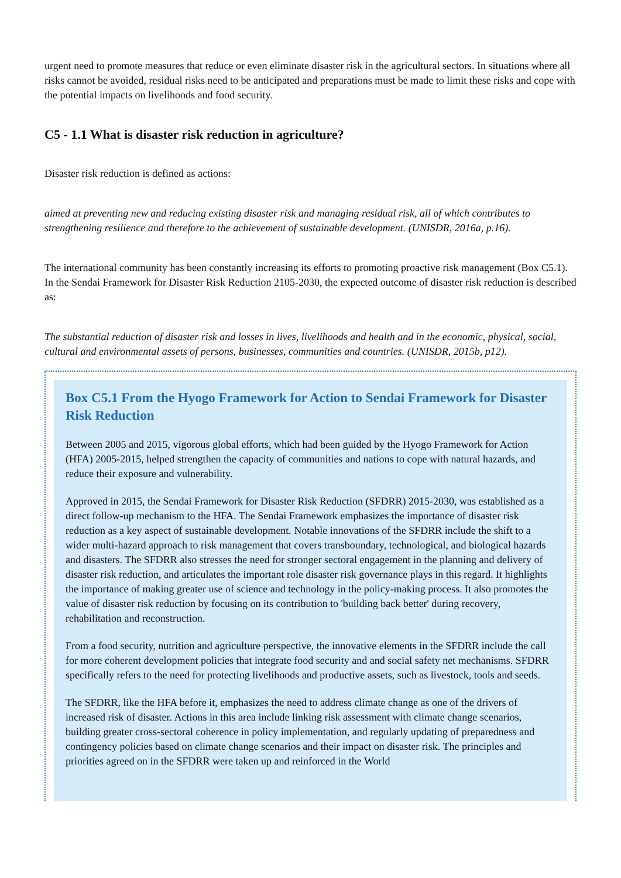urgent need to promote measures that reduce or even eliminate disaster risk in the agricultural sectors. In situations where all risks cannot be avoided, residual risks need to be anticipated and preparations must be made to limit these risks and cope with the potential impacts on livelihoods and food security.
C5 - 1.1 What is disaster risk reduction in agriculture?
Disaster risk reduction is defined as actions:
aimed at preventing new and reducing existing disaster risk and managing residual risk, all of which contributes to strengthening resilience and therefore to the achievement of sustainable development. (UNISDR, 2016a, p.16).
The international community has been constantly increasing its efforts to promoting proactive risk management (Box C5.1). In the Sendai Framework for Disaster Risk Reduction 2105-2030, the expected outcome of disaster risk reduction is described as:
The substantial reduction of disaster risk and losses in lives, livelihoods and health and in the economic, physical, social, cultural and environmental assets of persons, businesses, communities and countries. (UNISDR, 2015b, p12).
Box C5.1 From the Hyogo Framework for Action to Sendai Framework for Disaster Risk Reduction
Between 2005 and 2015, vigorous global efforts, which had been guided by the Hyogo Framework for Action (HFA) 2005-2015, helped strengthen the capacity of communities and nations to cope with natural hazards, and reduce their exposure and vulnerability.
Approved in 2015, the Sendai Framework for Disaster Risk Reduction (SFDRR) 2015-2030, was established as a direct follow-up mechanism to the HFA. The Sendai Framework emphasizes the importance of disaster risk reduction as a key aspect of sustainable development. Notable innovations of the SFDRR include the shift to a wider multi-hazard approach to risk management that covers transboundary, technological, and biological hazards and disasters. The SFDRR also stresses the need for stronger sectoral engagement in the planning and delivery of disaster risk reduction, and articulates the important role disaster risk governance plays in this regard. It highlights the importance of making greater use of science and technology in the policy-making process. It also promotes the value of disaster risk reduction by focusing on its contribution to 'building back better' during recovery, rehabilitation and reconstruction.
From a food security, nutrition and agriculture perspective, the innovative elements in the SFDRR include the call for more coherent development policies that integrate food security and and social safety net mechanisms. SFDRR specifically refers to the need for protecting livelihoods and productive assets, such as livestock, tools and seeds.
The SFDRR, like the HFA before it, emphasizes the need to address climate change as one of the drivers of increased risk of disaster. Actions in this area include linking risk assessment with climate change scenarios, building greater cross-sectoral coherence in policy implementation, and regularly updating of preparedness and contingency policies based on climate change scenarios and their impact on disaster risk. The principles and priorities agreed on in the SFDRR were taken up and reinforced in the World